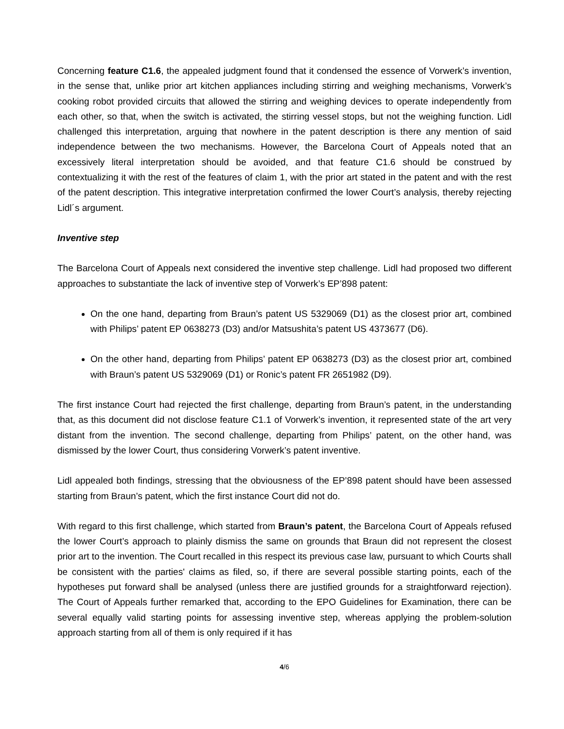Concerning feature C1.6, the appealed judgment found that it condensed the essence of Vorwerk’s invention, in the sense that, unlike prior art kitchen appliances including stirring and weighing mechanisms, Vorwerk’s cooking robot provided circuits that allowed the stirring and weighing devices to operate independently from each other, so that, when the switch is activated, the stirring vessel stops, but not the weighing function. Lidl challenged this interpretation, arguing that nowhere in the patent description is there any mention of said independence between the two mechanisms. However, the Barcelona Court of Appeals noted that an excessively literal interpretation should be avoided, and that feature C1.6 should be construed by contextualizing it with the rest of the features of claim 1, with the prior art stated in the patent and with the rest of the patent description. This integrative interpretation confirmed the lower Court’s analysis, thereby rejecting Lidl´s argument.
Inventive step
The Barcelona Court of Appeals next considered the inventive step challenge. Lidl had proposed two different approaches to substantiate the lack of inventive step of Vorwerk’s EP’898 patent:
On the one hand, departing from Braun’s patent US 5329069 (D1) as the closest prior art, combined with Philips’ patent EP 0638273 (D3) and/or Matsushita’s patent US 4373677 (D6).
On the other hand, departing from Philips’ patent EP 0638273 (D3) as the closest prior art, combined with Braun’s patent US 5329069 (D1) or Ronic’s patent FR 2651982 (D9).
The first instance Court had rejected the first challenge, departing from Braun’s patent, in the understanding that, as this document did not disclose feature C1.1 of Vorwerk’s invention, it represented state of the art very distant from the invention. The second challenge, departing from Philips’ patent, on the other hand, was dismissed by the lower Court, thus considering Vorwerk’s patent inventive.
Lidl appealed both findings, stressing that the obviousness of the EP’898 patent should have been assessed starting from Braun’s patent, which the first instance Court did not do.
With regard to this first challenge, which started from Braun’s patent, the Barcelona Court of Appeals refused the lower Court’s approach to plainly dismiss the same on grounds that Braun did not represent the closest prior art to the invention. The Court recalled in this respect its previous case law, pursuant to which Courts shall be consistent with the parties' claims as filed, so, if there are several possible starting points, each of the hypotheses put forward shall be analysed (unless there are justified grounds for a straightforward rejection). The Court of Appeals further remarked that, according to the EPO Guidelines for Examination, there can be several equally valid starting points for assessing inventive step, whereas applying the problem-solution approach starting from all of them is only required if it has
4/6